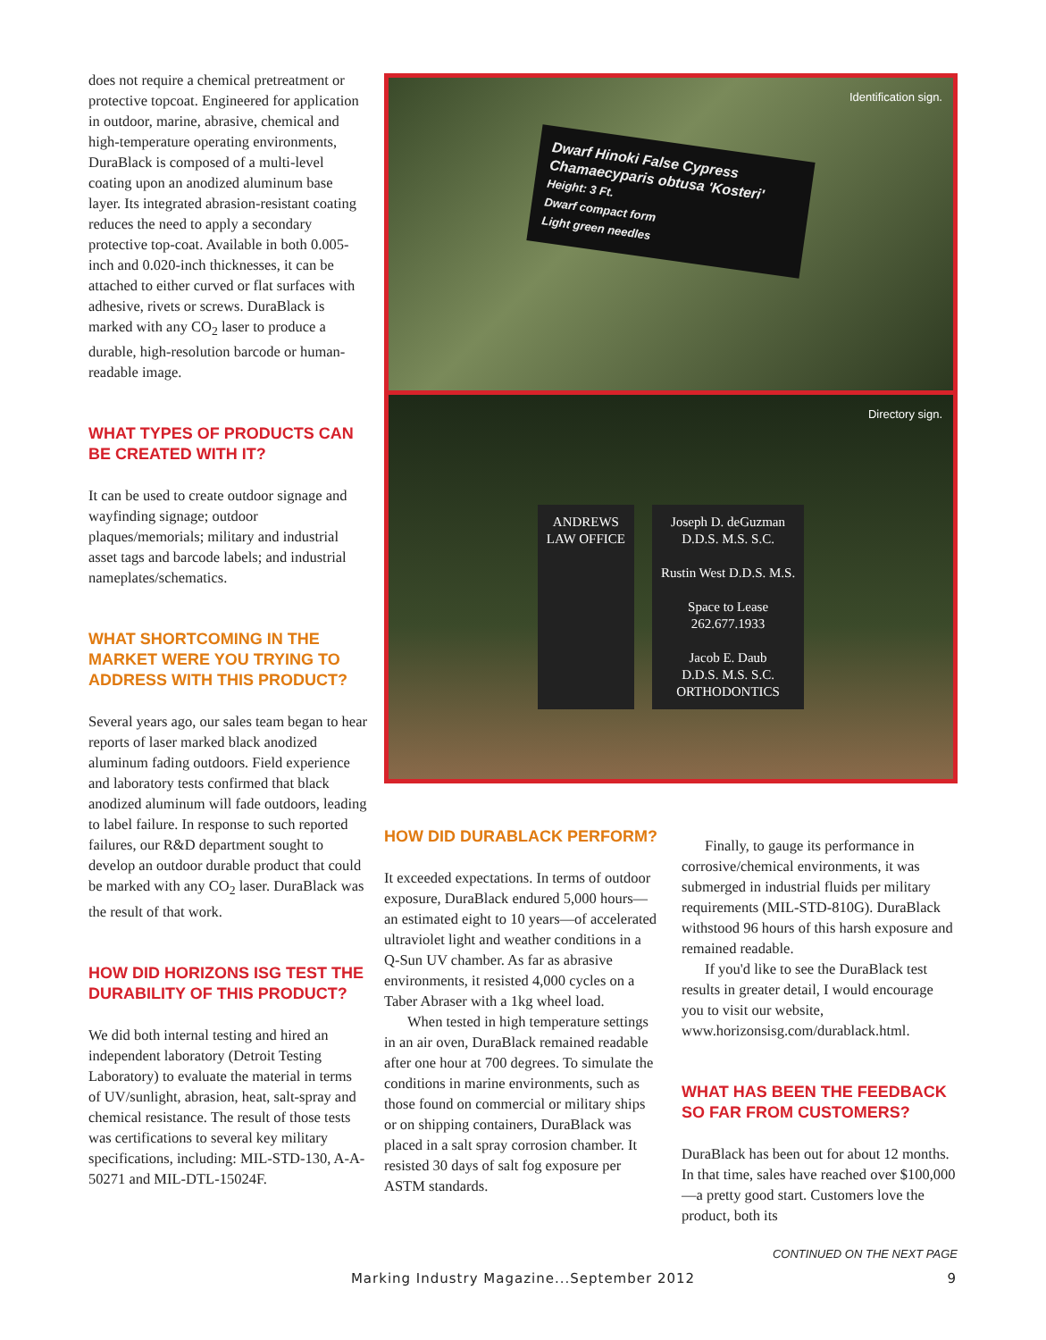does not require a chemical pretreatment or protective topcoat. Engineered for application in outdoor, marine, abrasive, chemical and high-temperature operating environments, DuraBlack is composed of a multi-level coating upon an anodized aluminum base layer. Its integrated abrasion-resistant coating reduces the need to apply a secondary protective top-coat. Available in both 0.005-inch and 0.020-inch thicknesses, it can be attached to either curved or flat surfaces with adhesive, rivets or screws. DuraBlack is marked with any CO<sub>2</sub> laser to produce a durable, high-resolution barcode or human-readable image.
WHAT TYPES OF PRODUCTS CAN BE CREATED WITH IT?
It can be used to create outdoor signage and wayfinding signage; outdoor plaques/memorials; military and industrial asset tags and barcode labels; and industrial nameplates/schematics.
WHAT SHORTCOMING IN THE MARKET WERE YOU TRYING TO ADDRESS WITH THIS PRODUCT?
Several years ago, our sales team began to hear reports of laser marked black anodized aluminum fading outdoors. Field experience and laboratory tests confirmed that black anodized aluminum will fade outdoors, leading to label failure. In response to such reported failures, our R&D department sought to develop an outdoor durable product that could be marked with any CO<sub>2</sub> laser. DuraBlack was the result of that work.
HOW DID HORIZONS ISG TEST THE DURABILITY OF THIS PRODUCT?
We did both internal testing and hired an independent laboratory (Detroit Testing Laboratory) to evaluate the material in terms of UV/sunlight, abrasion, heat, salt-spray and chemical resistance. The result of those tests was certifications to several key military specifications, including: MIL-STD-130, A-A-50271 and MIL-DTL-15024F.
Identification sign.
Dwarf Hinoki False Cypress
Chamaecyparis obtusa 'Kosteri'
Height: 3 Ft.
Dwarf compact form
Light green needles
Directory sign.
ANDREWS
LAW OFFICE
Joseph D. deGuzman
D.D.S. M.S. S.C.
Rustin West D.D.S. M.S.
Space to Lease
262.677.1933
Jacob E. Daub
D.D.S. M.S. S.C.
ORTHODONTICS
HOW DID DURABLACK PERFORM?
It exceeded expectations. In terms of outdoor exposure, DuraBlack endured 5,000 hours—an estimated eight to 10 years—of accelerated ultraviolet light and weather conditions in a Q-Sun UV chamber. As far as abrasive environments, it resisted 4,000 cycles on a Taber Abraser with a 1kg wheel load.
When tested in high temperature settings in an air oven, DuraBlack remained readable after one hour at 700 degrees. To simulate the conditions in marine environments, such as those found on commercial or military ships or on shipping containers, DuraBlack was placed in a salt spray corrosion chamber. It resisted 30 days of salt fog exposure per ASTM standards.
Finally, to gauge its performance in corrosive/chemical environments, it was submerged in industrial fluids per military requirements (MIL-STD-810G). DuraBlack withstood 96 hours of this harsh exposure and remained readable.
If you'd like to see the DuraBlack test results in greater detail, I would encourage you to visit our website, www.horizonsisg.com/durablack.html.
WHAT HAS BEEN THE FEEDBACK SO FAR FROM CUSTOMERS?
DuraBlack has been out for about 12 months. In that time, sales have reached over $100,000—a pretty good start. Customers love the product, both its
CONTINUED ON THE NEXT PAGE
Marking Industry Magazine...September 2012 9